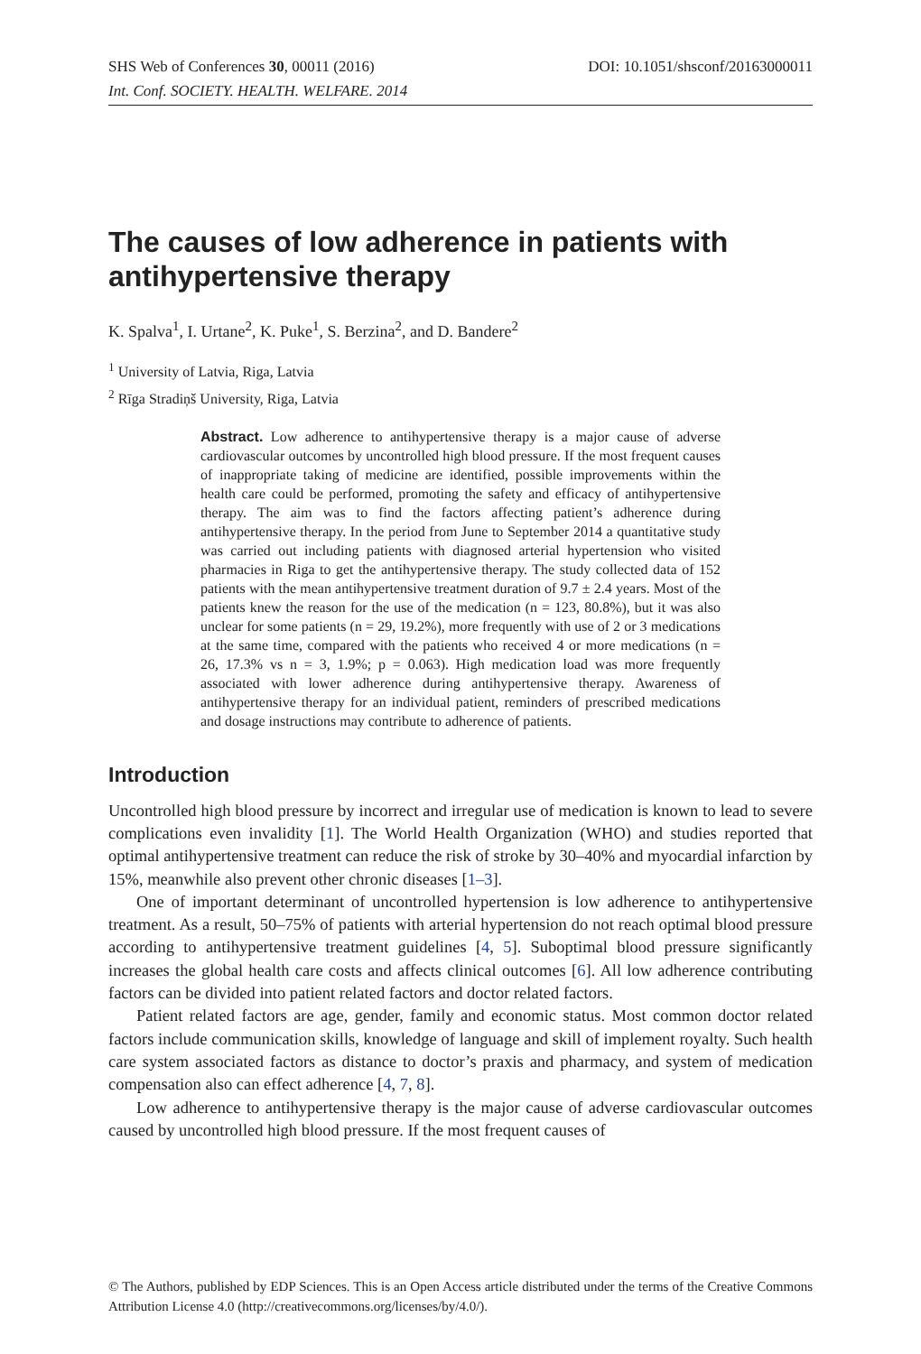DOI: 10.1051/shsconf/20163000011 SHS Web of Conferences 30, 00011 (2016)
Int. Conf. SOCIETY. HEALTH. WELFARE. 2014
The causes of low adherence in patients with antihypertensive therapy
K. Spalva<sup>1</sup>, I. Urtane<sup>2</sup>, K. Puke<sup>1</sup>, S. Berzina<sup>2</sup>, and D. Bandere<sup>2</sup>
<sup>1</sup> University of Latvia, Riga, Latvia
<sup>2</sup> Rīga Stradiņš University, Riga, Latvia
Abstract. Low adherence to antihypertensive therapy is a major cause of adverse cardiovascular outcomes by uncontrolled high blood pressure. If the most frequent causes of inappropriate taking of medicine are identified, possible improvements within the health care could be performed, promoting the safety and efficacy of antihypertensive therapy. The aim was to find the factors affecting patient’s adherence during antihypertensive therapy. In the period from June to September 2014 a quantitative study was carried out including patients with diagnosed arterial hypertension who visited pharmacies in Riga to get the antihypertensive therapy. The study collected data of 152 patients with the mean antihypertensive treatment duration of 9.7 ± 2.4 years. Most of the patients knew the reason for the use of the medication (n = 123, 80.8%), but it was also unclear for some patients (n = 29, 19.2%), more frequently with use of 2 or 3 medications at the same time, compared with the patients who received 4 or more medications (n = 26, 17.3% vs n = 3, 1.9%; p = 0.063). High medication load was more frequently associated with lower adherence during antihypertensive therapy. Awareness of antihypertensive therapy for an individual patient, reminders of prescribed medications and dosage instructions may contribute to adherence of patients.
Introduction
Uncontrolled high blood pressure by incorrect and irregular use of medication is known to lead to severe complications even invalidity [1]. The World Health Organization (WHO) and studies reported that optimal antihypertensive treatment can reduce the risk of stroke by 30–40% and myocardial infarction by 15%, meanwhile also prevent other chronic diseases [1–3].
One of important determinant of uncontrolled hypertension is low adherence to antihypertensive treatment. As a result, 50–75% of patients with arterial hypertension do not reach optimal blood pressure according to antihypertensive treatment guidelines [4, 5]. Suboptimal blood pressure significantly increases the global health care costs and affects clinical outcomes [6]. All low adherence contributing factors can be divided into patient related factors and doctor related factors.
Patient related factors are age, gender, family and economic status. Most common doctor related factors include communication skills, knowledge of language and skill of implement royalty. Such health care system associated factors as distance to doctor’s praxis and pharmacy, and system of medication compensation also can effect adherence [4, 7, 8].
Low adherence to antihypertensive therapy is the major cause of adverse cardiovascular outcomes caused by uncontrolled high blood pressure. If the most frequent causes of
© The Authors, published by EDP Sciences. This is an Open Access article distributed under the terms of the Creative Commons Attribution License 4.0 (http://creativecommons.org/licenses/by/4.0/).